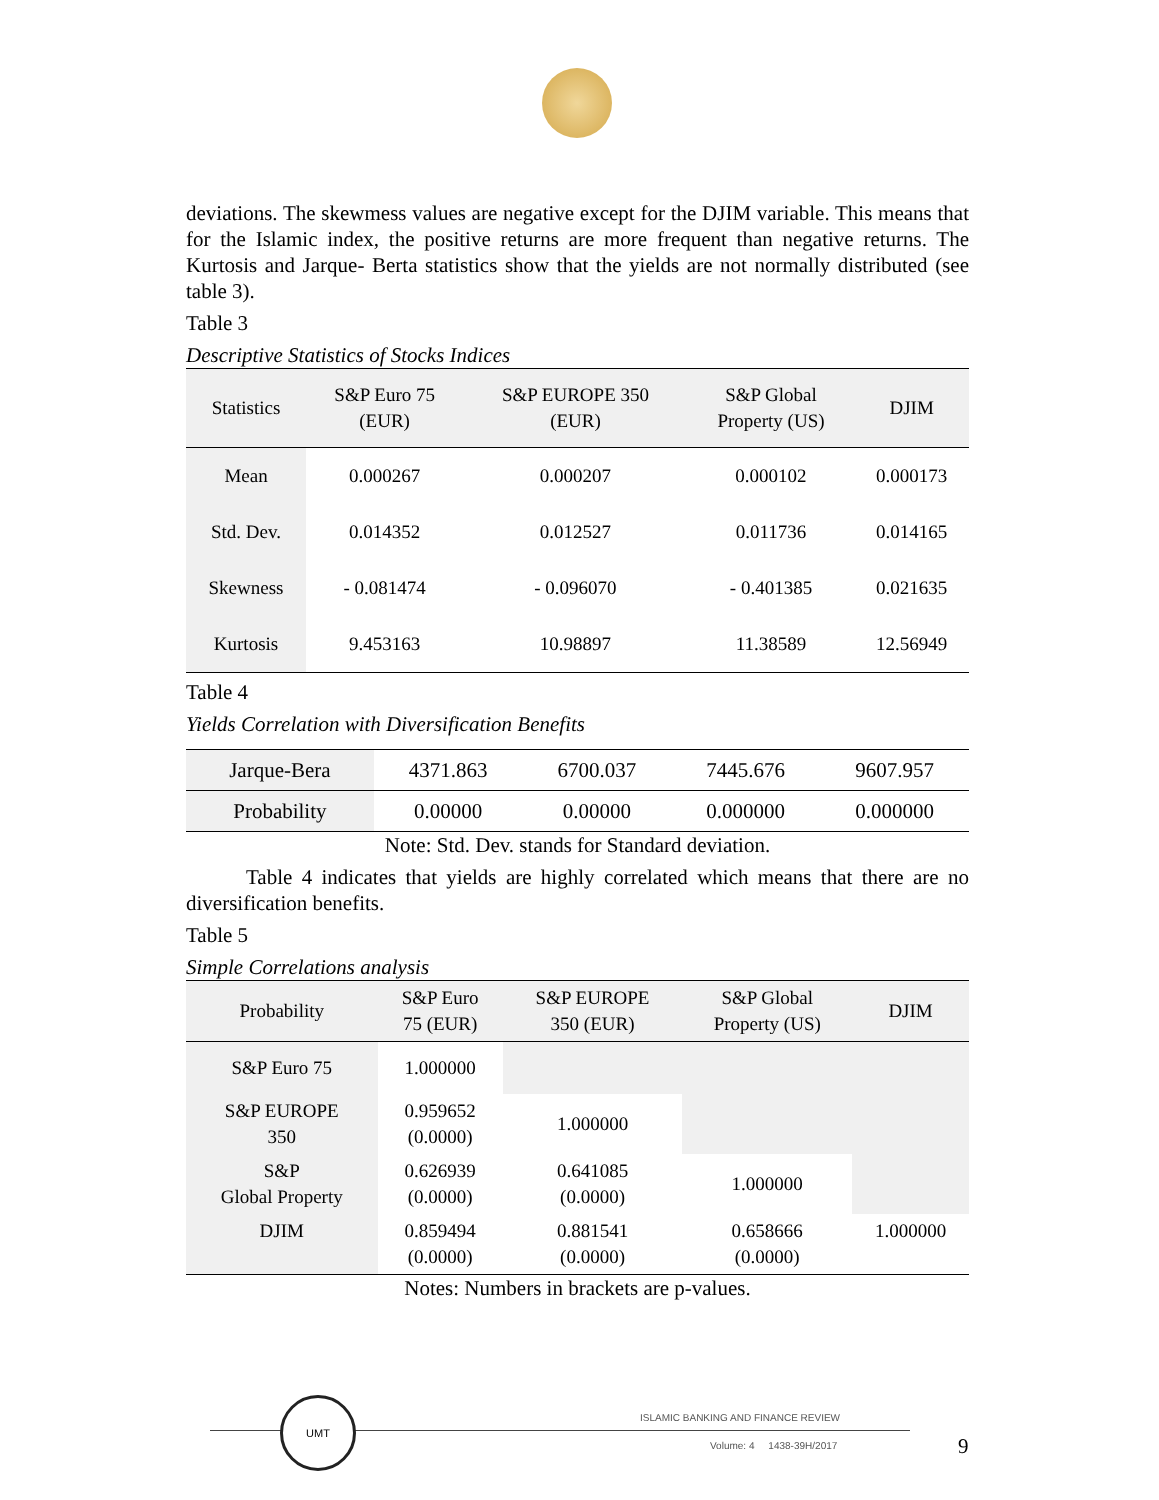deviations. The skewmess values are negative except for the DJIM variable. This means that for the Islamic index, the positive returns are more frequent than negative returns. The Kurtosis and Jarque- Berta statistics show that the yields are not normally distributed (see table 3).
Table 3
Descriptive Statistics of Stocks Indices
| Statistics | S&P Euro 75 (EUR) | S&P EUROPE 350 (EUR) | S&P Global Property (US) | DJIM |
| --- | --- | --- | --- | --- |
| Mean | 0.000267 | 0.000207 | 0.000102 | 0.000173 |
| Std. Dev. | 0.014352 | 0.012527 | 0.011736 | 0.014165 |
| Skewness | - 0.081474 | - 0.096070 | - 0.401385 | 0.021635 |
| Kurtosis | 9.453163 | 10.98897 | 11.38589 | 12.56949 |
Table 4
Yields Correlation with Diversification Benefits
| Jarque-Bera | 4371.863 | 6700.037 | 7445.676 | 9607.957 |
| Probability | 0.00000 | 0.00000 | 0.000000 | 0.000000 |
Note: Std. Dev. stands for Standard deviation.
Table 4 indicates that yields are highly correlated which means that there are no diversification benefits.
Table 5
Simple Correlations analysis
| Probability | S&P Euro 75 (EUR) | S&P EUROPE 350 (EUR) | S&P Global Property (US) | DJIM |
| --- | --- | --- | --- | --- |
| S&P Euro 75 | 1.000000 | | | |
| S&P EUROPE 350 | 0.959652 (0.0000) | 1.000000 | | |
| S&P Global Property | 0.626939 (0.0000) | 0.641085 (0.0000) | 1.000000 | |
| DJIM | 0.859494 (0.0000) | 0.881541 (0.0000) | 0.658666 (0.0000) | 1.000000 |
Notes: Numbers in brackets are p-values.
UMT
ISLAMIC BANKING AND FINANCE REVIEW
Volume: 4 1438-39H/2017 9